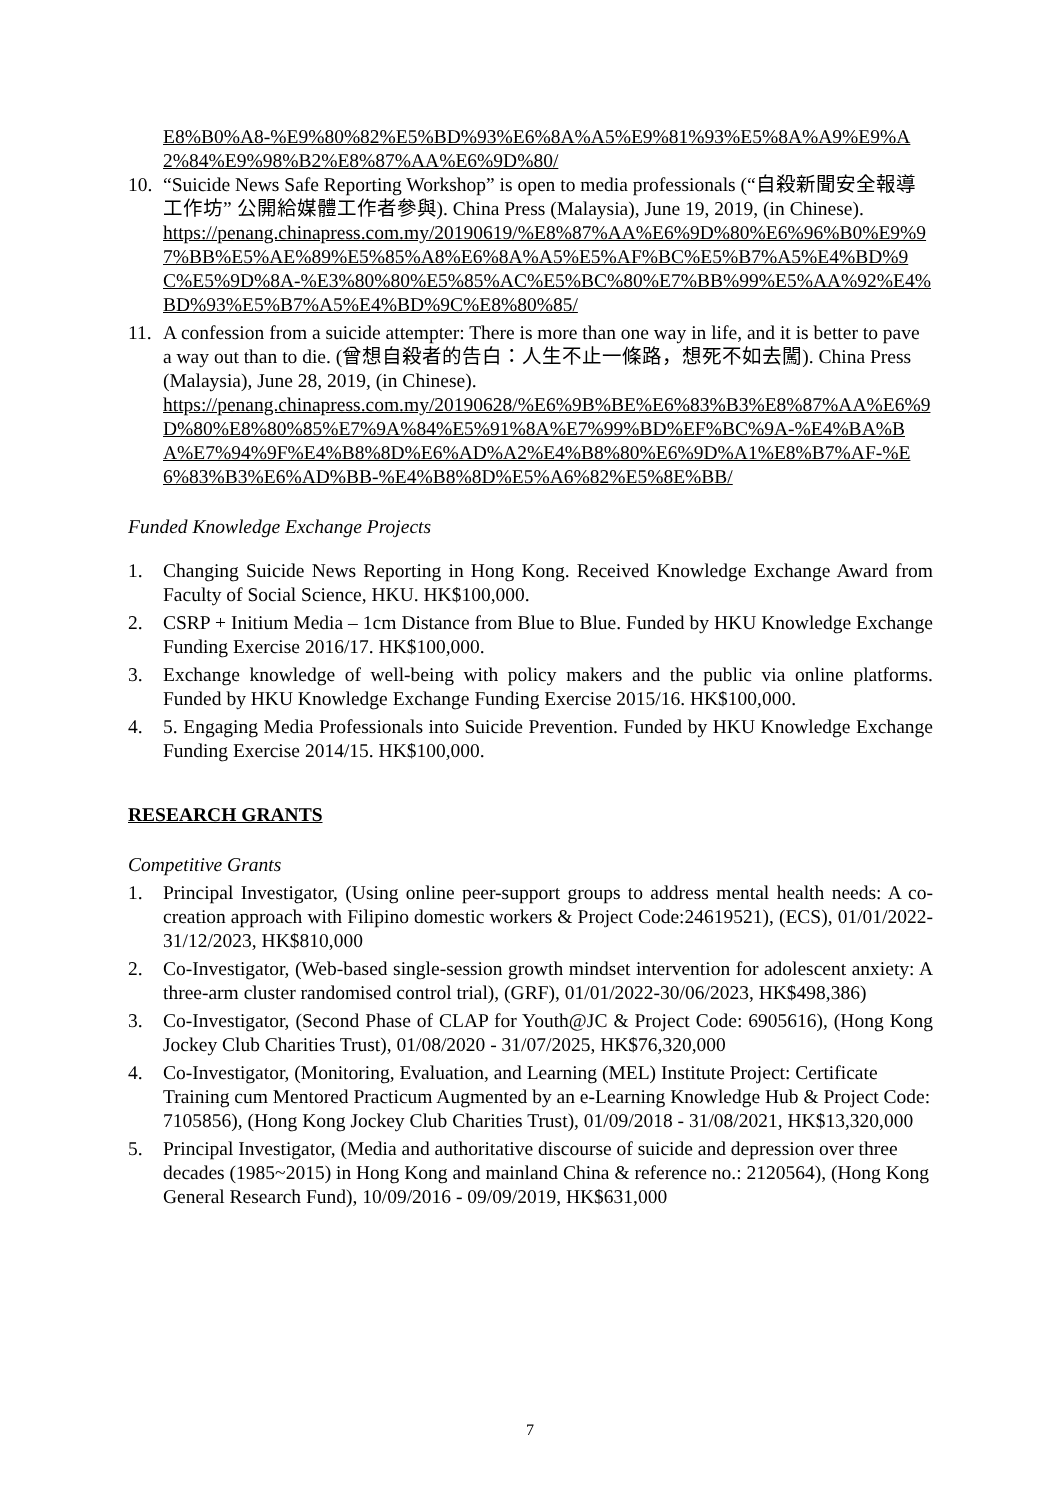E8%B0%A8-%E9%80%82%E5%BD%93%E6%8A%A5%E9%81%93%E5%8A%A9%E9%A2%84%E9%98%B2%E8%87%AA%E6%9D%80/
10. “Suicide News Safe Reporting Workshop” is open to media professionals (“自殺新聞安全報導工作坊” 公開給媒體工作者參與). China Press (Malaysia), June 19, 2019, (in Chinese).
https://penang.chinapress.com.my/20190619/%E8%87%AA%E6%9D%80%E6%96%B0%E9%97%BB%E5%AE%89%E5%85%A8%E6%8A%A5%E5%AF%BC%E5%B7%A5%E4%BD%9C%E5%9D%8A-%E3%80%80%E5%85%AC%E5%BC%80%E7%BB%99%E5%AA%92%E4%BD%93%E5%B7%A5%E4%BD%9C%E8%80%85/
11. A confession from a suicide attempter: There is more than one way in life, and it is better to pave a way out than to die. (曾想自殺者的告白：人生不止一條路，想死不如去闖). China Press (Malaysia), June 28, 2019, (in Chinese).
https://penang.chinapress.com.my/20190628/%E6%9B%BE%E6%83%B3%E8%87%AA%E6%9D%80%E8%80%85%E7%9A%84%E5%91%8A%E7%99%BD%EF%BC%9A-%E4%BA%BA%E7%94%9F%E4%B8%8D%E6%AD%A2%E4%B8%80%E6%9D%A1%E8%B7%AF-%E6%83%B3%E6%AD%BB-%E4%B8%8D%E5%A6%82%E5%8E%BB/
Funded Knowledge Exchange Projects
1. Changing Suicide News Reporting in Hong Kong. Received Knowledge Exchange Award from Faculty of Social Science, HKU. HK$100,000.
2. CSRP + Initium Media – 1cm Distance from Blue to Blue. Funded by HKU Knowledge Exchange Funding Exercise 2016/17. HK$100,000.
3. Exchange knowledge of well-being with policy makers and the public via online platforms. Funded by HKU Knowledge Exchange Funding Exercise 2015/16. HK$100,000.
4. 5. Engaging Media Professionals into Suicide Prevention. Funded by HKU Knowledge Exchange Funding Exercise 2014/15. HK$100,000.
RESEARCH GRANTS
Competitive Grants
1. Principal Investigator, (Using online peer-support groups to address mental health needs: A co-creation approach with Filipino domestic workers & Project Code:24619521), (ECS), 01/01/2022-31/12/2023, HK$810,000
2. Co-Investigator, (Web-based single-session growth mindset intervention for adolescent anxiety: A three-arm cluster randomised control trial), (GRF), 01/01/2022-30/06/2023, HK$498,386)
3. Co-Investigator, (Second Phase of CLAP for Youth@JC & Project Code: 6905616), (Hong Kong Jockey Club Charities Trust), 01/08/2020 - 31/07/2025, HK$76,320,000
4. Co-Investigator, (Monitoring, Evaluation, and Learning (MEL) Institute Project: Certificate Training cum Mentored Practicum Augmented by an e-Learning Knowledge Hub & Project Code: 7105856), (Hong Kong Jockey Club Charities Trust), 01/09/2018 - 31/08/2021, HK$13,320,000
5. Principal Investigator, (Media and authoritative discourse of suicide and depression over three decades (1985~2015) in Hong Kong and mainland China & reference no.: 2120564), (Hong Kong General Research Fund), 10/09/2016 - 09/09/2019, HK$631,000
7